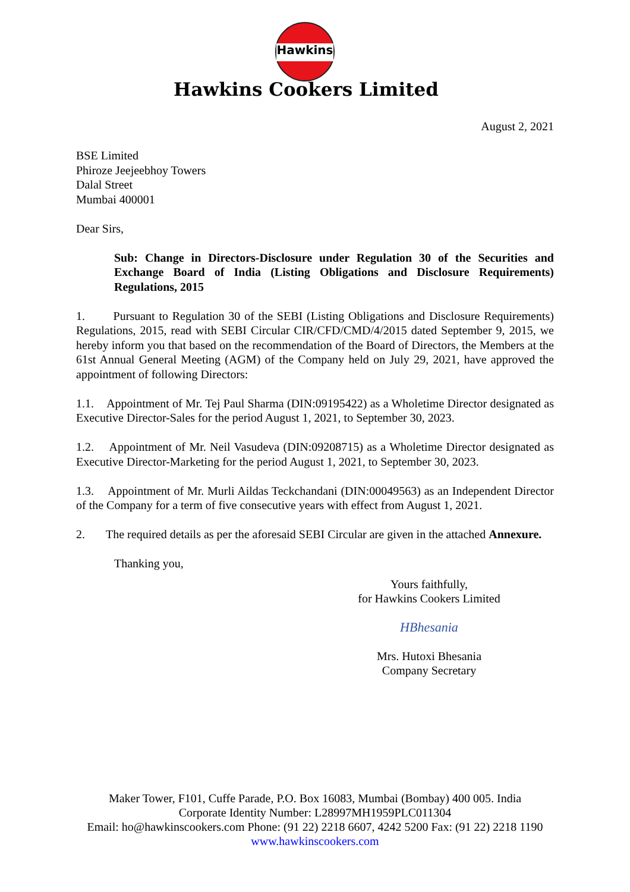Hawkins
Hawkins Cookers Limited
August 2, 2021
BSE Limited
Phiroze Jeejeebhoy Towers
Dalal Street
Mumbai 400001
Dear Sirs,
Sub: Change in Directors-Disclosure under Regulation 30 of the Securities and Exchange Board of India (Listing Obligations and Disclosure Requirements) Regulations, 2015
1. Pursuant to Regulation 30 of the SEBI (Listing Obligations and Disclosure Requirements) Regulations, 2015, read with SEBI Circular CIR/CFD/CMD/4/2015 dated September 9, 2015, we hereby inform you that based on the recommendation of the Board of Directors, the Members at the 61st Annual General Meeting (AGM) of the Company held on July 29, 2021, have approved the appointment of following Directors:
1.1. Appointment of Mr. Tej Paul Sharma (DIN:09195422) as a Wholetime Director designated as Executive Director-Sales for the period August 1, 2021, to September 30, 2023.
1.2. Appointment of Mr. Neil Vasudeva (DIN:09208715) as a Wholetime Director designated as Executive Director-Marketing for the period August 1, 2021, to September 30, 2023.
1.3. Appointment of Mr. Murli Aildas Teckchandani (DIN:00049563) as an Independent Director of the Company for a term of five consecutive years with effect from August 1, 2021.
2. The required details as per the aforesaid SEBI Circular are given in the attached Annexure.
Thanking you,
Yours faithfully,
for Hawkins Cookers Limited
HBhesania
Mrs. Hutoxi Bhesania
Company Secretary
Maker Tower, F101, Cuffe Parade, P.O. Box 16083, Mumbai (Bombay) 400 005. India
Corporate Identity Number: L28997MH1959PLC011304
Email: ho@hawkinscookers.com Phone: (91 22) 2218 6607, 4242 5200 Fax: (91 22) 2218 1190
www.hawkinscookers.com